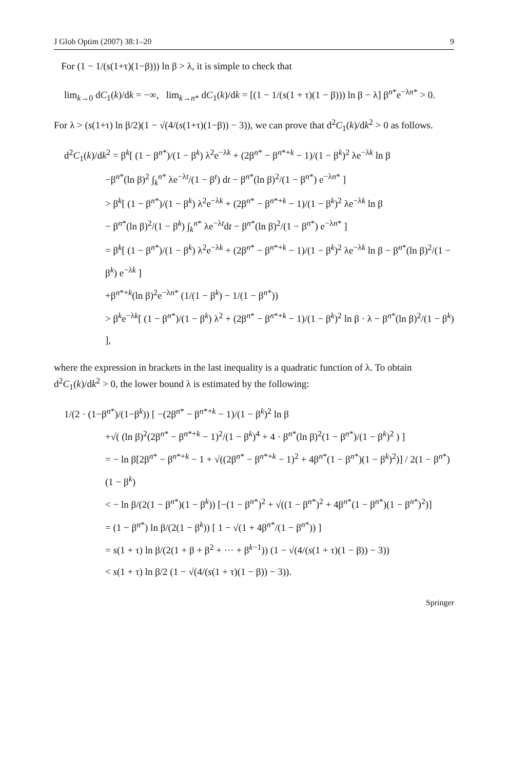J Glob Optim (2007) 38:1–20 9
For (1 − 1/(s(1+τ)(1−β))) ln β > λ, it is simple to check that
lim<sub>k→0</sub> dC<sub>1</sub>(k)/dk = −∞, lim<sub>k→n*</sub> dC<sub>1</sub>(k)/dk = [(1 − 1/(s(1 + τ)(1 − β))) ln β − λ] β<sup>n*</sup>e<sup>−λn*</sup> > 0.
For λ > (s(1+τ) ln β/2)(1 − √(4/(s(1+τ)(1−β)) − 3)), we can prove that d<sup>2</sup>C<sub>1</sub>(k)/dk<sup>2</sup> > 0 as follows.
d<sup>2</sup>C<sub>1</sub>(k)/dk<sup>2</sup> = β<sup>k</sup>[ (1 − β<sup>n*</sup>)/(1 − β<sup>k</sup>) λ<sup>2</sup>e<sup>−λk</sup> + (2β<sup>n*</sup> − β<sup>n*+k</sup> − 1)/(1 − β<sup>k</sup>)<sup>2</sup> λe<sup>−λk</sup> ln β
−β<sup>n*</sup>(ln β)<sup>2</sup> ∫<sub>k</sub><sup>n*</sup> λe<sup>−λt</sup>/(1 − β<sup>t</sup>) dt − β<sup>n*</sup>(ln β)<sup>2</sup>/(1 − β<sup>n*</sup>) e<sup>−λn*</sup> ]
> β<sup>k</sup>[ (1 − β<sup>n*</sup>)/(1 − β<sup>k</sup>) λ<sup>2</sup>e<sup>−λk</sup> + (2β<sup>n*</sup> − β<sup>n*+k</sup> − 1)/(1 − β<sup>k</sup>)<sup>2</sup> λe<sup>−λk</sup> ln β
− β<sup>n*</sup>(ln β)<sup>2</sup>/(1 − β<sup>k</sup>) ∫<sub>k</sub><sup>n*</sup> λe<sup>−λt</sup>dt − β<sup>n*</sup>(ln β)<sup>2</sup>/(1 − β<sup>n*</sup>) e<sup>−λn*</sup> ]
= β<sup>k</sup>[ (1 − β<sup>n*</sup>)/(1 − β<sup>k</sup>) λ<sup>2</sup>e<sup>−λk</sup> + (2β<sup>n*</sup> − β<sup>n*+k</sup> − 1)/(1 − β<sup>k</sup>)<sup>2</sup> λe<sup>−λk</sup> ln β − β<sup>n*</sup>(ln β)<sup>2</sup>/(1 − β<sup>k</sup>) e<sup>−λk</sup> ]
+β<sup>n*+k</sup>(ln β)<sup>2</sup>e<sup>−λn*</sup> (1/(1 − β<sup>k</sup>) − 1/(1 − β<sup>n*</sup>))
> β<sup>k</sup>e<sup>−λk</sup>[ (1 − β<sup>n*</sup>)/(1 − β<sup>k</sup>) λ<sup>2</sup> + (2β<sup>n*</sup> − β<sup>n*+k</sup> − 1)/(1 − β<sup>k</sup>)<sup>2</sup> ln β · λ − β<sup>n*</sup>(ln β)<sup>2</sup>/(1 − β<sup>k</sup>) ],
where the expression in brackets in the last inequality is a quadratic function of λ. To obtain d<sup>2</sup>C<sub>1</sub>(k)/dk<sup>2</sup> > 0, the lower bound λ is estimated by the following:
1/(2 · (1−β<sup>n*</sup>)/(1−β<sup>k</sup>)) [ −(2β<sup>n*</sup> − β<sup>n*+k</sup> − 1)/(1 − β<sup>k</sup>)<sup>2</sup> ln β
+√( (ln β)<sup>2</sup>(2β<sup>n*</sup> − β<sup>n*+k</sup> − 1)<sup>2</sup>/(1 − β<sup>k</sup>)<sup>4</sup> + 4 · β<sup>n*</sup>(ln β)<sup>2</sup>(1 − β<sup>n*</sup>)/(1 − β<sup>k</sup>)<sup>2</sup> ) ]
= − ln β[2β<sup>n*</sup> − β<sup>n*+k</sup> − 1 + √((2β<sup>n*</sup> − β<sup>n*+k</sup> − 1)<sup>2</sup> + 4β<sup>n*</sup>(1 − β<sup>n*</sup>)(1 − β<sup>k</sup>)<sup>2</sup>)] / 2(1 − β<sup>n*</sup>)(1 − β<sup>k</sup>)
< − ln β/(2(1 − β<sup>n*</sup>)(1 − β<sup>k</sup>)) [−(1 − β<sup>n*</sup>)<sup>2</sup> + √((1 − β<sup>n*</sup>)<sup>2</sup> + 4β<sup>n*</sup>(1 − β<sup>n*</sup>)(1 − β<sup>n*</sup>)<sup>2</sup>)]
= (1 − β<sup>n*</sup>) ln β/(2(1 − β<sup>k</sup>)) [ 1 − √(1 + 4β<sup>n*</sup>/(1 − β<sup>n*</sup>)) ]
= s(1 + τ) ln β/(2(1 + β + β<sup>2</sup> + ··· + β<sup>k−1</sup>)) (1 − √(4/(s(1 + τ)(1 − β)) − 3))
< s(1 + τ) ln β/2 (1 − √(4/(s(1 + τ)(1 − β)) − 3)).
Springer